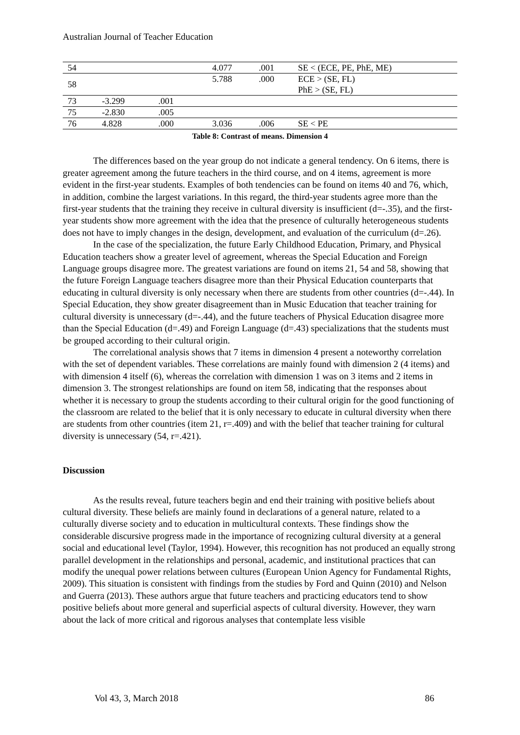Australian Journal of Teacher Education
| 54 | | | 4.077 | .001 | SE < (ECE, PE, PhE, ME) |
| 58 | | | 5.788 | .000 | ECE > (SE, FL) PhE > (SE, FL) |
| 73 | -3.299 | .001 | | | |
| 75 | -2.830 | .005 | | | |
| 76 | 4.828 | .000 | 3.036 | .006 | SE < PE |
Table 8: Contrast of means. Dimension 4
The differences based on the year group do not indicate a general tendency. On 6 items, there is greater agreement among the future teachers in the third course, and on 4 items, agreement is more evident in the first-year students. Examples of both tendencies can be found on items 40 and 76, which, in addition, combine the largest variations. In this regard, the third-year students agree more than the first-year students that the training they receive in cultural diversity is insufficient (d=-.35), and the first-year students show more agreement with the idea that the presence of culturally heterogeneous students does not have to imply changes in the design, development, and evaluation of the curriculum (d=.26).
In the case of the specialization, the future Early Childhood Education, Primary, and Physical Education teachers show a greater level of agreement, whereas the Special Education and Foreign Language groups disagree more. The greatest variations are found on items 21, 54 and 58, showing that the future Foreign Language teachers disagree more than their Physical Education counterparts that educating in cultural diversity is only necessary when there are students from other countries (d=-.44). In Special Education, they show greater disagreement than in Music Education that teacher training for cultural diversity is unnecessary (d=-.44), and the future teachers of Physical Education disagree more than the Special Education (d=.49) and Foreign Language (d=.43) specializations that the students must be grouped according to their cultural origin.
The correlational analysis shows that 7 items in dimension 4 present a noteworthy correlation with the set of dependent variables. These correlations are mainly found with dimension 2 (4 items) and with dimension 4 itself (6), whereas the correlation with dimension 1 was on 3 items and 2 items in dimension 3. The strongest relationships are found on item 58, indicating that the responses about whether it is necessary to group the students according to their cultural origin for the good functioning of the classroom are related to the belief that it is only necessary to educate in cultural diversity when there are students from other countries (item 21, r=.409) and with the belief that teacher training for cultural diversity is unnecessary (54, r=.421).
Discussion
As the results reveal, future teachers begin and end their training with positive beliefs about cultural diversity. These beliefs are mainly found in declarations of a general nature, related to a culturally diverse society and to education in multicultural contexts. These findings show the considerable discursive progress made in the importance of recognizing cultural diversity at a general social and educational level (Taylor, 1994). However, this recognition has not produced an equally strong parallel development in the relationships and personal, academic, and institutional practices that can modify the unequal power relations between cultures (European Union Agency for Fundamental Rights, 2009). This situation is consistent with findings from the studies by Ford and Quinn (2010) and Nelson and Guerra (2013). These authors argue that future teachers and practicing educators tend to show positive beliefs about more general and superficial aspects of cultural diversity. However, they warn about the lack of more critical and rigorous analyses that contemplate less visible
Vol 43, 3, March 2018 86